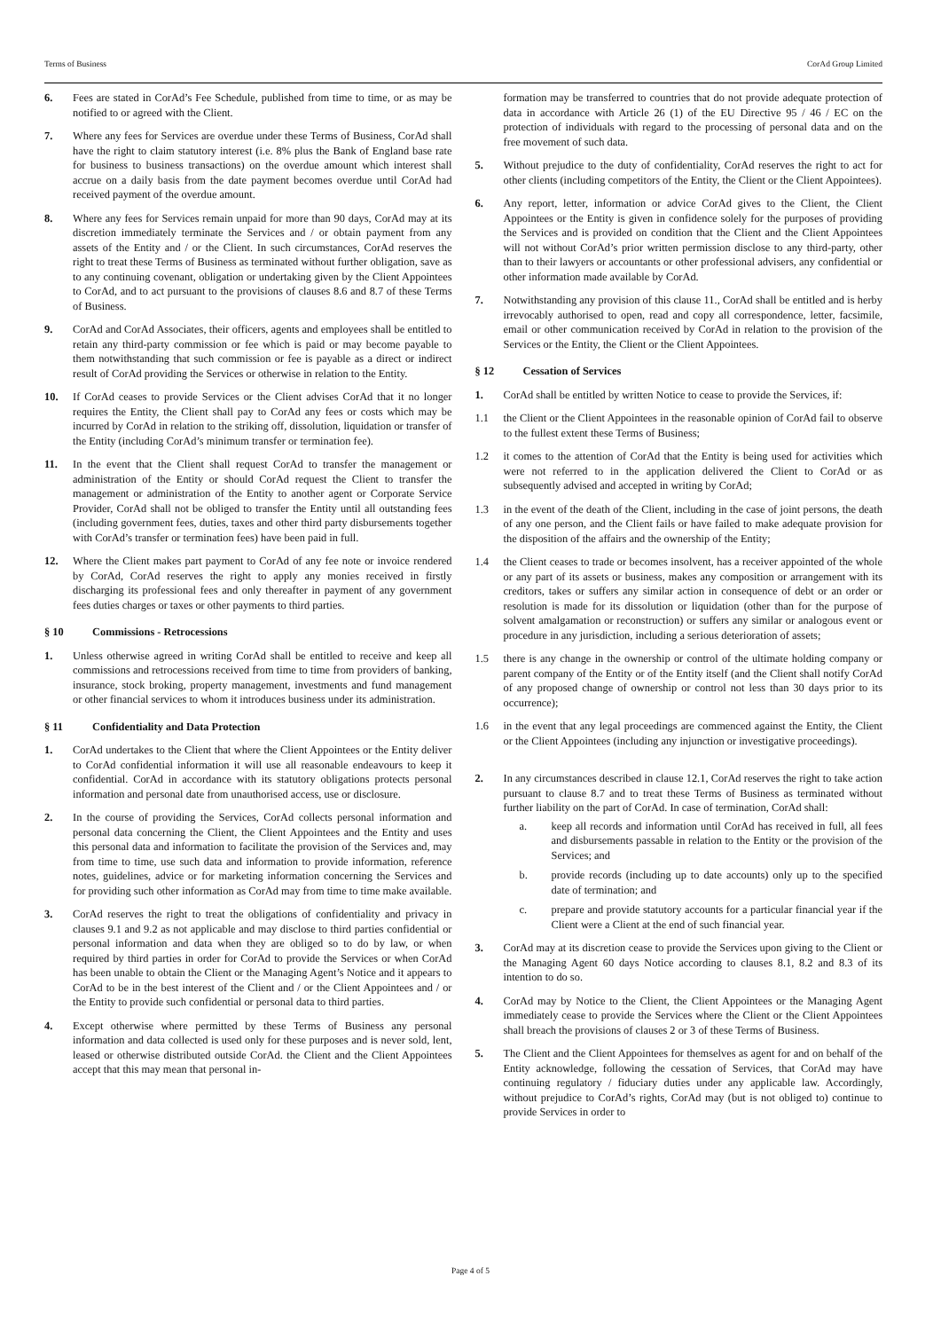Terms of Business CorAd Group Limited
6. Fees are stated in CorAd’s Fee Schedule, published from time to time, or as may be notified to or agreed with the Client.
7. Where any fees for Services are overdue under these Terms of Business, CorAd shall have the right to claim statutory interest (i.e. 8% plus the Bank of England base rate for business to business transactions) on the overdue amount which interest shall accrue on a daily basis from the date payment becomes overdue until CorAd had received payment of the overdue amount.
8. Where any fees for Services remain unpaid for more than 90 days, CorAd may at its discretion immediately terminate the Services and / or obtain payment from any assets of the Entity and / or the Client. In such circumstances, CorAd reserves the right to treat these Terms of Business as terminated without further obligation, save as to any continuing covenant, obligation or undertaking given by the Client Appointees to CorAd, and to act pursuant to the provisions of clauses 8.6 and 8.7 of these Terms of Business.
9. CorAd and CorAd Associates, their officers, agents and employees shall be entitled to retain any third-party commission or fee which is paid or may become payable to them notwithstanding that such commission or fee is payable as a direct or indirect result of CorAd providing the Services or otherwise in relation to the Entity.
10. If CorAd ceases to provide Services or the Client advises CorAd that it no longer requires the Entity, the Client shall pay to CorAd any fees or costs which may be incurred by CorAd in relation to the striking off, dissolution, liquidation or transfer of the Entity (including CorAd’s minimum transfer or termination fee).
11. In the event that the Client shall request CorAd to transfer the management or administration of the Entity or should CorAd request the Client to transfer the management or administration of the Entity to another agent or Corporate Service Provider, CorAd shall not be obliged to transfer the Entity until all outstanding fees (including government fees, duties, taxes and other third party disbursements together with CorAd’s transfer or termination fees) have been paid in full.
12. Where the Client makes part payment to CorAd of any fee note or invoice rendered by CorAd, CorAd reserves the right to apply any monies received in firstly discharging its professional fees and only thereafter in payment of any government fees duties charges or taxes or other payments to third parties.
§ 10 Commissions - Retrocessions
1. Unless otherwise agreed in writing CorAd shall be entitled to receive and keep all commissions and retrocessions received from time to time from providers of banking, insurance, stock broking, property management, investments and fund management or other financial services to whom it introduces business under its administration.
§ 11 Confidentiality and Data Protection
1. CorAd undertakes to the Client that where the Client Appointees or the Entity deliver to CorAd confidential information it will use all reasonable endeavours to keep it confidential. CorAd in accordance with its statutory obligations protects personal information and personal date from unauthorised access, use or disclosure.
2. In the course of providing the Services, CorAd collects personal information and personal data concerning the Client, the Client Appointees and the Entity and uses this personal data and information to facilitate the provision of the Services and, may from time to time, use such data and information to provide information, reference notes, guidelines, advice or for marketing information concerning the Services and for providing such other information as CorAd may from time to time make available.
3. CorAd reserves the right to treat the obligations of confidentiality and privacy in clauses 9.1 and 9.2 as not applicable and may disclose to third parties confidential or personal information and data when they are obliged so to do by law, or when required by third parties in order for CorAd to provide the Services or when CorAd has been unable to obtain the Client or the Managing Agent’s Notice and it appears to CorAd to be in the best interest of the Client and / or the Client Appointees and / or the Entity to provide such confidential or personal data to third parties.
4. Except otherwise where permitted by these Terms of Business any personal information and data collected is used only for these purposes and is never sold, lent, leased or otherwise distributed outside CorAd. the Client and the Client Appointees accept that this may mean that personal in-
formation may be transferred to countries that do not provide adequate protection of data in accordance with Article 26 (1) of the EU Directive 95 / 46 / EC on the protection of individuals with regard to the processing of personal data and on the free movement of such data.
5. Without prejudice to the duty of confidentiality, CorAd reserves the right to act for other clients (including competitors of the Entity, the Client or the Client Appointees).
6. Any report, letter, information or advice CorAd gives to the Client, the Client Appointees or the Entity is given in confidence solely for the purposes of providing the Services and is provided on condition that the Client and the Client Appointees will not without CorAd’s prior written permission disclose to any third-party, other than to their lawyers or accountants or other professional advisers, any confidential or other information made available by CorAd.
7. Notwithstanding any provision of this clause 11., CorAd shall be entitled and is herby irrevocably authorised to open, read and copy all correspondence, letter, facsimile, email or other communication received by CorAd in relation to the provision of the Services or the Entity, the Client or the Client Appointees.
§ 12 Cessation of Services
1. CorAd shall be entitled by written Notice to cease to provide the Services, if:
1.1 the Client or the Client Appointees in the reasonable opinion of CorAd fail to observe to the fullest extent these Terms of Business;
1.2 it comes to the attention of CorAd that the Entity is being used for activities which were not referred to in the application delivered the Client to CorAd or as subsequently advised and accepted in writing by CorAd;
1.3 in the event of the death of the Client, including in the case of joint persons, the death of any one person, and the Client fails or have failed to make adequate provision for the disposition of the affairs and the ownership of the Entity;
1.4 the Client ceases to trade or becomes insolvent, has a receiver appointed of the whole or any part of its assets or business, makes any composition or arrangement with its creditors, takes or suffers any similar action in consequence of debt or an order or resolution is made for its dissolution or liquidation (other than for the purpose of solvent amalgamation or reconstruction) or suffers any similar or analogous event or procedure in any jurisdiction, including a serious deterioration of assets;
1.5 there is any change in the ownership or control of the ultimate holding company or parent company of the Entity or of the Entity itself (and the Client shall notify CorAd of any proposed change of ownership or control not less than 30 days prior to its occurrence);
1.6 in the event that any legal proceedings are commenced against the Entity, the Client or the Client Appointees (including any injunction or investigative proceedings).
2. In any circumstances described in clause 12.1, CorAd reserves the right to take action pursuant to clause 8.7 and to treat these Terms of Business as terminated without further liability on the part of CorAd. In case of termination, CorAd shall:
a. keep all records and information until CorAd has received in full, all fees and disbursements passable in relation to the Entity or the provision of the Services; and
b. provide records (including up to date accounts) only up to the specified date of termination; and
c. prepare and provide statutory accounts for a particular financial year if the Client were a Client at the end of such financial year.
3. CorAd may at its discretion cease to provide the Services upon giving to the Client or the Managing Agent 60 days Notice according to clauses 8.1, 8.2 and 8.3 of its intention to do so.
4. CorAd may by Notice to the Client, the Client Appointees or the Managing Agent immediately cease to provide the Services where the Client or the Client Appointees shall breach the provisions of clauses 2 or 3 of these Terms of Business.
5. The Client and the Client Appointees for themselves as agent for and on behalf of the Entity acknowledge, following the cessation of Services, that CorAd may have continuing regulatory / fiduciary duties under any applicable law. Accordingly, without prejudice to CorAd’s rights, CorAd may (but is not obliged to) continue to provide Services in order to
Page 4 of 5